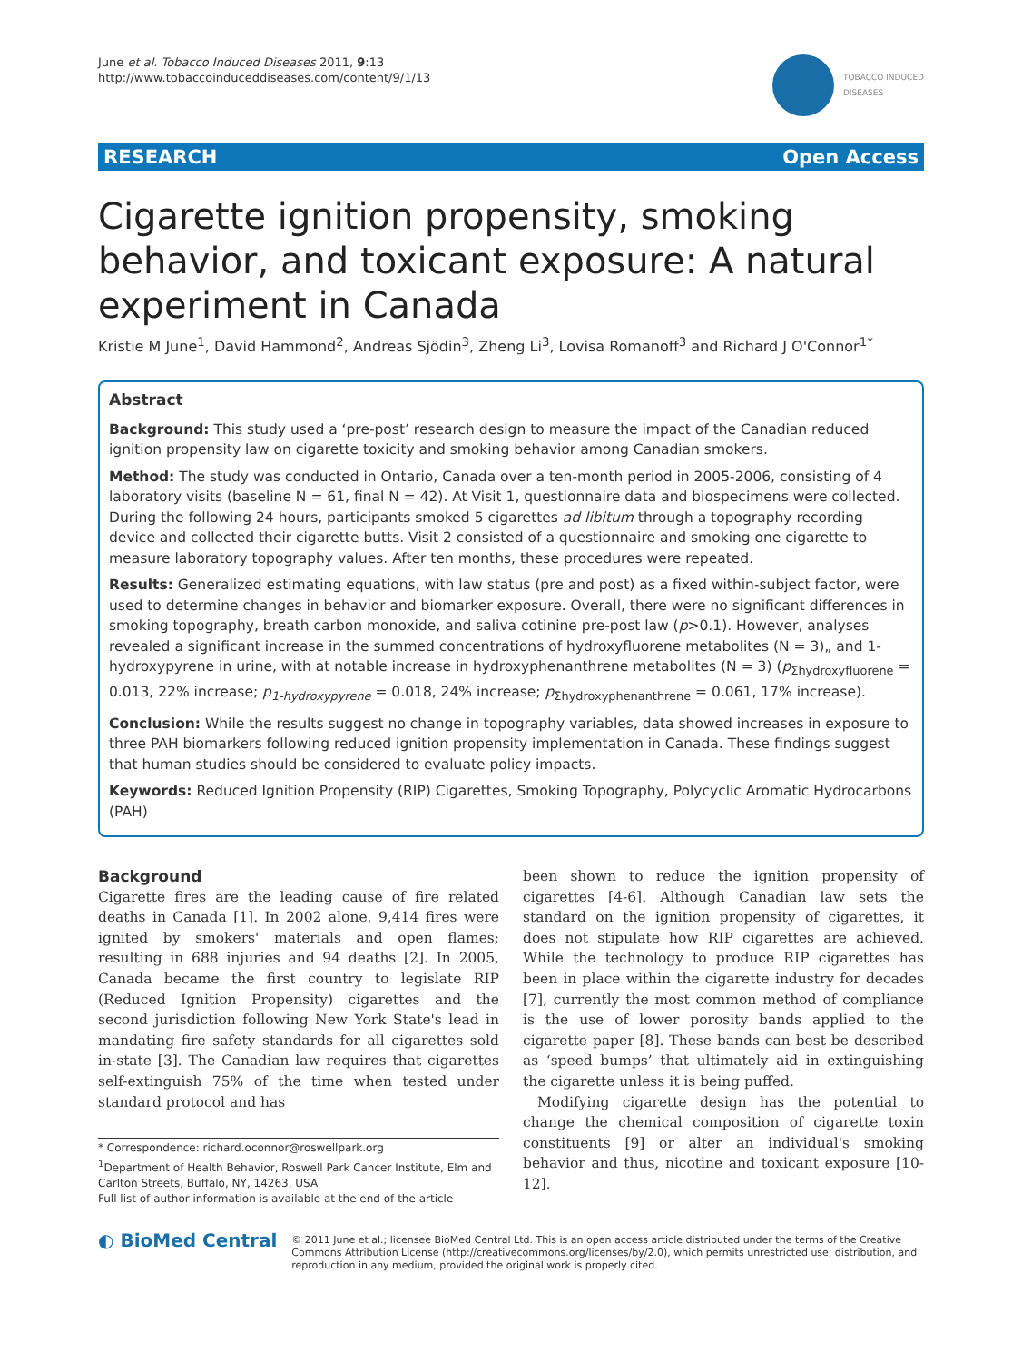June et al. Tobacco Induced Diseases 2011, 9:13
http://www.tobaccoinduceddiseases.com/content/9/1/13
TOBACCO INDUCED
DISEASES
RESEARCH Open Access
Cigarette ignition propensity, smoking behavior, and toxicant exposure: A natural experiment in Canada
Kristie M June<sup>1</sup>, David Hammond<sup>2</sup>, Andreas Sjödin<sup>3</sup>, Zheng Li<sup>3</sup>, Lovisa Romanoff<sup>3</sup> and Richard J O'Connor<sup>1*</sup>
Abstract
Background: This study used a ‘pre-post’ research design to measure the impact of the Canadian reduced ignition propensity law on cigarette toxicity and smoking behavior among Canadian smokers.
Method: The study was conducted in Ontario, Canada over a ten-month period in 2005-2006, consisting of 4 laboratory visits (baseline N = 61, final N = 42). At Visit 1, questionnaire data and biospecimens were collected. During the following 24 hours, participants smoked 5 cigarettes ad libitum through a topography recording device and collected their cigarette butts. Visit 2 consisted of a questionnaire and smoking one cigarette to measure laboratory topography values. After ten months, these procedures were repeated.
Results: Generalized estimating equations, with law status (pre and post) as a fixed within-subject factor, were used to determine changes in behavior and biomarker exposure. Overall, there were no significant differences in smoking topography, breath carbon monoxide, and saliva cotinine pre-post law (p>0.1). However, analyses revealed a significant increase in the summed concentrations of hydroxyfluorene metabolites (N = 3)„ and 1-hydroxypyrene in urine, with at notable increase in hydroxyphenanthrene metabolites (N = 3) (p<sub>Σhydroxyfluorene</sub> = 0.013, 22% increase; p<sub>1-hydroxypyrene</sub> = 0.018, 24% increase; p<sub>Σhydroxyphenanthrene</sub> = 0.061, 17% increase).
Conclusion: While the results suggest no change in topography variables, data showed increases in exposure to three PAH biomarkers following reduced ignition propensity implementation in Canada. These findings suggest that human studies should be considered to evaluate policy impacts.
Keywords: Reduced Ignition Propensity (RIP) Cigarettes, Smoking Topography, Polycyclic Aromatic Hydrocarbons (PAH)
Background
Cigarette fires are the leading cause of fire related deaths in Canada [1]. In 2002 alone, 9,414 fires were ignited by smokers' materials and open flames; resulting in 688 injuries and 94 deaths [2]. In 2005, Canada became the first country to legislate RIP (Reduced Ignition Propensity) cigarettes and the second jurisdiction following New York State's lead in mandating fire safety standards for all cigarettes sold in-state [3]. The Canadian law requires that cigarettes self-extinguish 75% of the time when tested under standard protocol and has
* Correspondence: richard.oconnor@roswellpark.org
<sup>1</sup> Department of Health Behavior, Roswell Park Cancer Institute, Elm and Carlton Streets, Buffalo, NY, 14263, USA
Full list of author information is available at the end of the article
been shown to reduce the ignition propensity of cigarettes [4-6]. Although Canadian law sets the standard on the ignition propensity of cigarettes, it does not stipulate how RIP cigarettes are achieved. While the technology to produce RIP cigarettes has been in place within the cigarette industry for decades [7], currently the most common method of compliance is the use of lower porosity bands applied to the cigarette paper [8]. These bands can best be described as ‘speed bumps’ that ultimately aid in extinguishing the cigarette unless it is being puffed.
Modifying cigarette design has the potential to change the chemical composition of cigarette toxin constituents [9] or alter an individual's smoking behavior and thus, nicotine and toxicant exposure [10-12].
◐ BioMed Central
© 2011 June et al.; licensee BioMed Central Ltd. This is an open access article distributed under the terms of the Creative Commons Attribution License (http://creativecommons.org/licenses/by/2.0), which permits unrestricted use, distribution, and reproduction in any medium, provided the original work is properly cited.